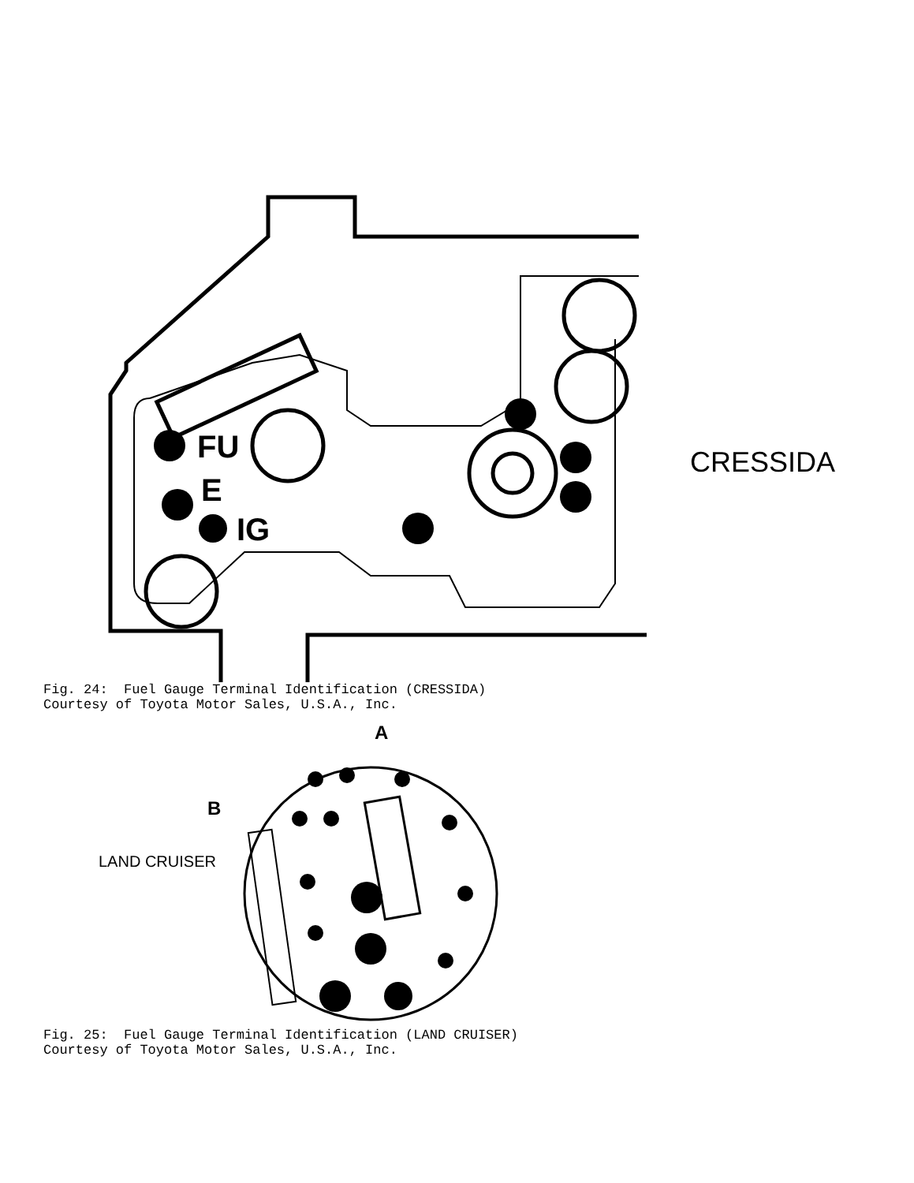FU
E
IG
CRESSIDA
Fig. 24: Fuel Gauge Terminal Identification (CRESSIDA) Courtesy of Toyota Motor Sales, U.S.A., Inc.
A
B
LAND CRUISER
Fig. 25: Fuel Gauge Terminal Identification (LAND CRUISER) Courtesy of Toyota Motor Sales, U.S.A., Inc.